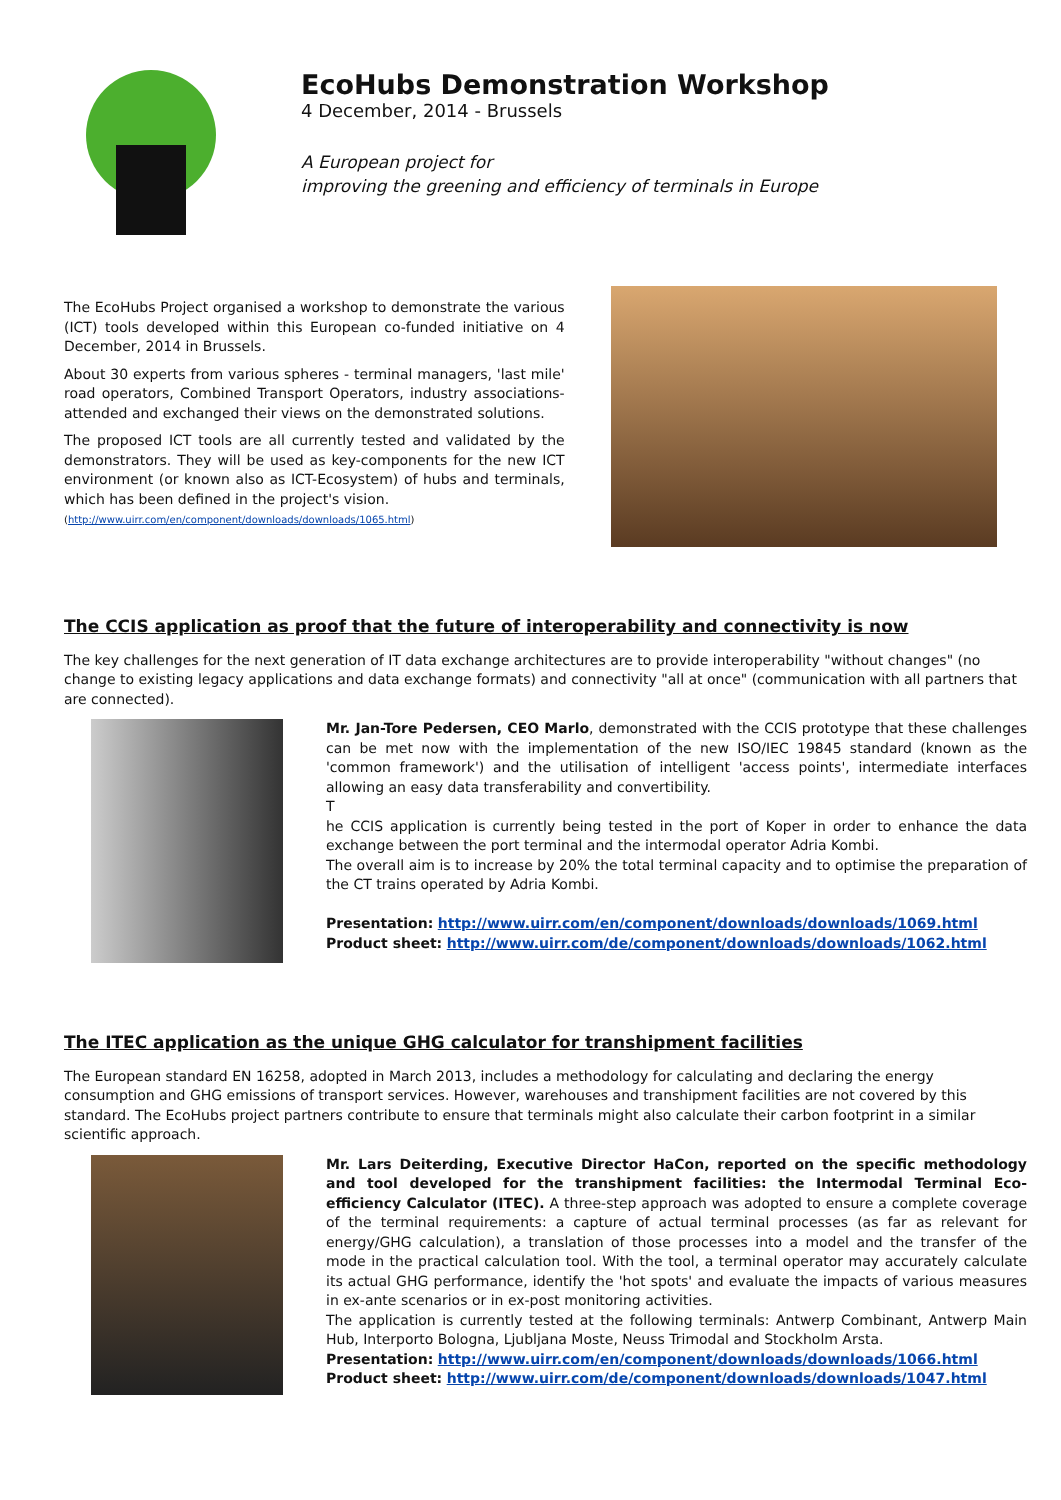EcoHubs Demonstration Workshop
4 December, 2014 - Brussels
A European project for
improving the greening and efficiency of terminals in Europe
The EcoHubs Project organised a workshop to demonstrate the various (ICT) tools developed within this European co-funded initiative on 4 December, 2014 in Brussels.
About 30 experts from various spheres - terminal managers, 'last mile' road operators, Combined Transport Operators, industry associations- attended and exchanged their views on the demonstrated solutions.
The proposed ICT tools are all currently tested and validated by the demonstrators. They will be used as key-components for the new ICT environment (or known also as ICT-Ecosystem) of hubs and terminals, which has been defined in the project's vision.
(http://www.uirr.com/en/component/downloads/downloads/1065.html)
The CCIS application as proof that the future of interoperability and connectivity is now
The key challenges for the next generation of IT data exchange architectures are to provide interoperability "without changes" (no change to existing legacy applications and data exchange formats) and connectivity "all at once" (communication with all partners that are connected).
Mr. Jan-Tore Pedersen, CEO Marlo, demonstrated with the CCIS prototype that these challenges can be met now with the implementation of the new ISO/IEC 19845 standard (known as the 'common framework') and the utilisation of intelligent 'access points', intermediate interfaces allowing an easy data transferability and convertibility.
T
he CCIS application is currently being tested in the port of Koper in order to enhance the data exchange between the port terminal and the intermodal operator Adria Kombi.
The overall aim is to increase by 20% the total terminal capacity and to optimise the preparation of the CT trains operated by Adria Kombi.
Presentation: http://www.uirr.com/en/component/downloads/downloads/1069.html
Product sheet: http://www.uirr.com/de/component/downloads/downloads/1062.html
The ITEC application as the unique GHG calculator for transhipment facilities
The European standard EN 16258, adopted in March 2013, includes a methodology for calculating and declaring the energy consumption and GHG emissions of transport services. However, warehouses and transhipment facilities are not covered by this standard. The EcoHubs project partners contribute to ensure that terminals might also calculate their carbon footprint in a similar scientific approach.
Mr. Lars Deiterding, Executive Director HaCon, reported on the specific methodology and tool developed for the transhipment facilities: the Intermodal Terminal Eco-efficiency Calculator (ITEC). A three-step approach was adopted to ensure a complete coverage of the terminal requirements: a capture of actual terminal processes (as far as relevant for energy/GHG calculation), a translation of those processes into a model and the transfer of the mode in the practical calculation tool. With the tool, a terminal operator may accurately calculate its actual GHG performance, identify the 'hot spots' and evaluate the impacts of various measures in ex-ante scenarios or in ex-post monitoring activities.
The application is currently tested at the following terminals: Antwerp Combinant, Antwerp Main Hub, Interporto Bologna, Ljubljana Moste, Neuss Trimodal and Stockholm Arsta.
Presentation: http://www.uirr.com/en/component/downloads/downloads/1066.html
Product sheet: http://www.uirr.com/de/component/downloads/downloads/1047.html